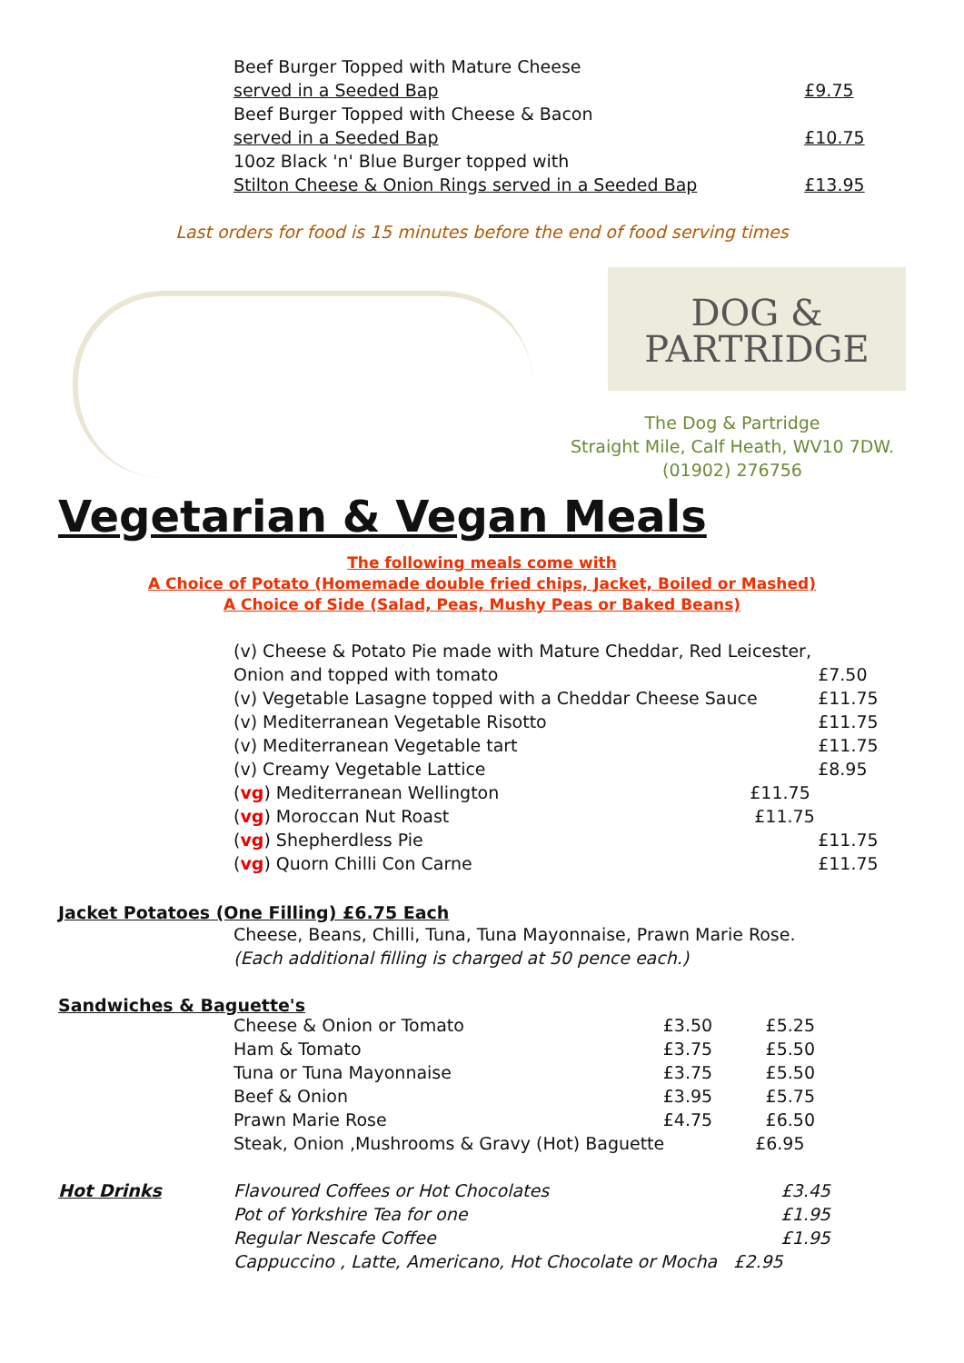| Beef Burger Topped with Mature Cheese | |
| served in a Seeded Bap | £9.75 |
| Beef Burger Topped with Cheese & Bacon | |
| served in a Seeded Bap | £10.75 |
| 10oz Black 'n' Blue Burger topped with | |
| Stilton Cheese & Onion Rings served in a Seeded Bap | £13.95 |
Last orders for food is 15 minutes before the end of food serving times
DOG &
PARTRIDGE
The Dog & Partridge
Straight Mile, Calf Heath, WV10 7DW.
(01902) 276756
Vegetarian & Vegan Meals
The following meals come with
A Choice of Potato (Homemade double fried chips, Jacket, Boiled or Mashed)
A Choice of Side (Salad, Peas, Mushy Peas or Baked Beans)
| (v) Cheese & Potato Pie made with Mature Cheddar, Red Leicester, | |
| Onion and topped with tomato | £7.50 |
| (v) Vegetable Lasagne topped with a Cheddar Cheese Sauce | £11.75 |
| (v) Mediterranean Vegetable Risotto | £11.75 |
| (v) Mediterranean Vegetable tart | £11.75 |
| (v) Creamy Vegetable Lattice | £8.95 |
| ( vg ) Mediterranean Wellington £11.75 | |
| ( vg ) Moroccan Nut Roast £11.75 | |
| ( vg ) Shepherdless Pie | £11.75 |
| ( vg ) Quorn Chilli Con Carne | £11.75 |
Jacket Potatoes (One Filling) £6.75 Each
Cheese, Beans, Chilli, Tuna, Tuna Mayonnaise, Prawn Marie Rose.
(Each additional filling is charged at 50 pence each.)
Sandwiches & Baguette's
| Cheese & Onion or Tomato | £3.50 | £5.25 |
| Ham & Tomato | £3.75 | £5.50 |
| Tuna or Tuna Mayonnaise | £3.75 | £5.50 |
| Beef & Onion | £3.95 | £5.75 |
| Prawn Marie Rose | £4.75 | £6.50 |
| Steak, Onion ,Mushrooms & Gravy (Hot) Baguette | | £6.95 |
| Hot Drinks | Flavoured Coffees or Hot Chocolates | £3.45 |
| | Pot of Yorkshire Tea for one | £1.95 |
| | Regular Nescafe Coffee | £1.95 |
| | Cappuccino , Latte, Americano, Hot Chocolate or Mocha £2.95 | |